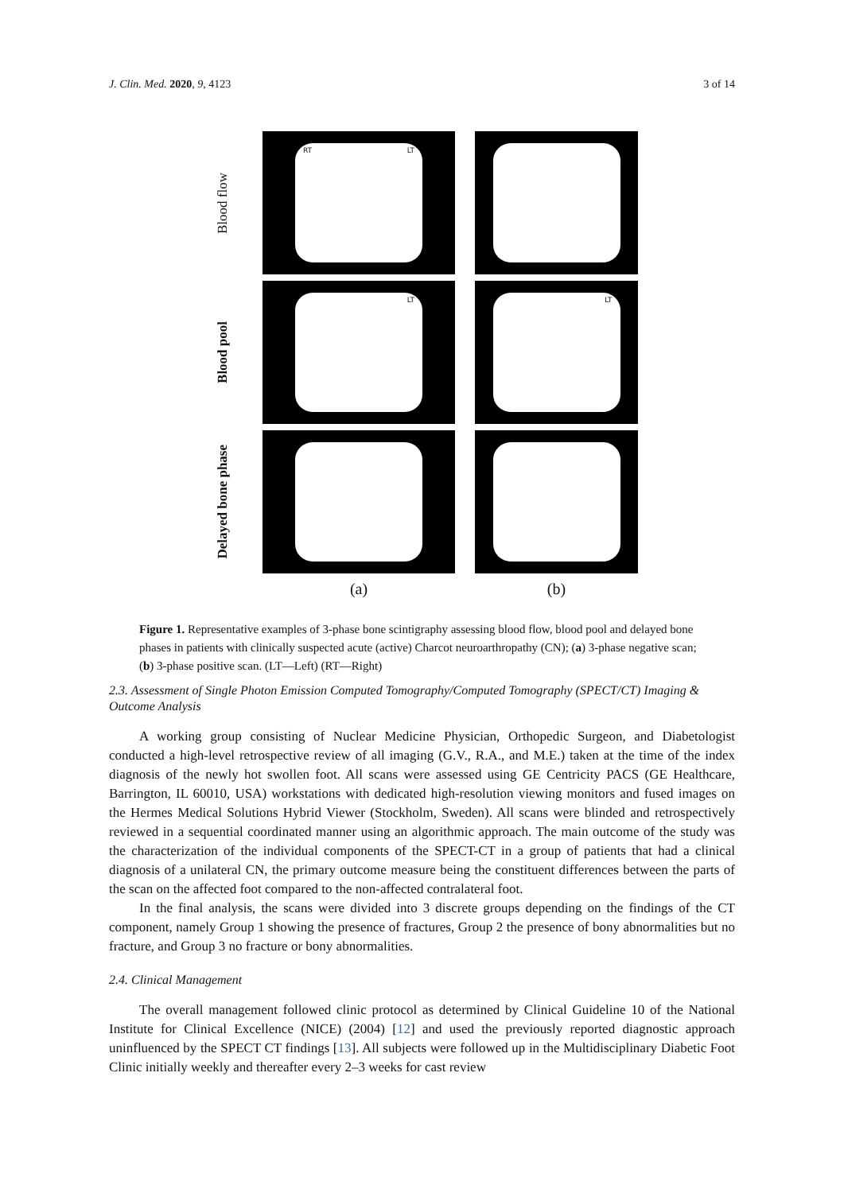J. Clin. Med. 2020, 9, 4123 3 of 14
Blood flow
RT LT
Blood pool
LT LT
Delayed bone phase
(a) (b)
Figure 1. Representative examples of 3-phase bone scintigraphy assessing blood flow, blood pool and delayed bone phases in patients with clinically suspected acute (active) Charcot neuroarthropathy (CN); (a) 3-phase negative scan; (b) 3-phase positive scan. (LT—Left) (RT—Right)
2.3. Assessment of Single Photon Emission Computed Tomography/Computed Tomography (SPECT/CT) Imaging & Outcome Analysis
A working group consisting of Nuclear Medicine Physician, Orthopedic Surgeon, and Diabetologist conducted a high-level retrospective review of all imaging (G.V., R.A., and M.E.) taken at the time of the index diagnosis of the newly hot swollen foot. All scans were assessed using GE Centricity PACS (GE Healthcare, Barrington, IL 60010, USA) workstations with dedicated high-resolution viewing monitors and fused images on the Hermes Medical Solutions Hybrid Viewer (Stockholm, Sweden). All scans were blinded and retrospectively reviewed in a sequential coordinated manner using an algorithmic approach. The main outcome of the study was the characterization of the individual components of the SPECT-CT in a group of patients that had a clinical diagnosis of a unilateral CN, the primary outcome measure being the constituent differences between the parts of the scan on the affected foot compared to the non-affected contralateral foot.
In the final analysis, the scans were divided into 3 discrete groups depending on the findings of the CT component, namely Group 1 showing the presence of fractures, Group 2 the presence of bony abnormalities but no fracture, and Group 3 no fracture or bony abnormalities.
2.4. Clinical Management
The overall management followed clinic protocol as determined by Clinical Guideline 10 of the National Institute for Clinical Excellence (NICE) (2004) [12] and used the previously reported diagnostic approach uninfluenced by the SPECT CT findings [13]. All subjects were followed up in the Multidisciplinary Diabetic Foot Clinic initially weekly and thereafter every 2–3 weeks for cast review